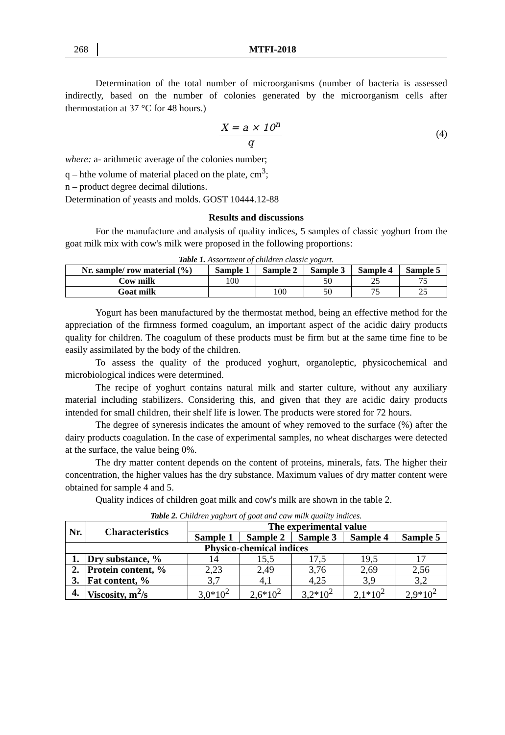268 MTFI-2018
Determination of the total number of microorganisms (number of bacteria is assessed indirectly, based on the number of colonies generated by the microorganism cells after thermostation at 37 °C for 48 hours.)
X = a × 10<sup>n</sup>
q
(4)
where: a- arithmetic average of the colonies number;
q – hthe volume of material placed on the plate, cm<sup>3</sup>;
n – product degree decimal dilutions.
Determination of yeasts and molds. GOST 10444.12-88
Results and discussions
For the manufacture and analysis of quality indices, 5 samples of classic yoghurt from the goat milk mix with cow's milk were proposed in the following proportions:
Table 1. Assortment of children classic yogurt.
| Nr. sample/ row material (%) | Sample 1 | Sample 2 | Sample 3 | Sample 4 | Sample 5 |
| --- | --- | --- | --- | --- | --- |
| Cow milk | 100 | | 50 | 25 | 75 |
| Goat milk | | 100 | 50 | 75 | 25 |
Yogurt has been manufactured by the thermostat method, being an effective method for the appreciation of the firmness formed coagulum, an important aspect of the acidic dairy products quality for children. The coagulum of these products must be firm but at the same time fine to be easily assimilated by the body of the children.
To assess the quality of the produced yoghurt, organoleptic, physicochemical and microbiological indices were determined.
The recipe of yoghurt contains natural milk and starter culture, without any auxiliary material including stabilizers. Considering this, and given that they are acidic dairy products intended for small children, their shelf life is lower. The products were stored for 72 hours.
The degree of syneresis indicates the amount of whey removed to the surface (%) after the dairy products coagulation. In the case of experimental samples, no wheat discharges were detected at the surface, the value being 0%.
The dry matter content depends on the content of proteins, minerals, fats. The higher their concentration, the higher values has the dry substance. Maximum values of dry matter content were obtained for sample 4 and 5.
Quality indices of children goat milk and cow's milk are shown in the table 2.
Table 2. Children yaghurt of goat and caw milk quality indices.
| Nr. | Characteristics | The experimental value | | | | |
| --- | --- | --- | --- | --- | --- | --- |
| | | Sample 1 | Sample 2 | Sample 3 | Sample 4 | Sample 5 |
| Physico-chemical indices | | | | | | |
| 1. | Dry substance, % | 14 | 15,5 | 17,5 | 19,5 | 17 |
| 2. | Protein content, % | 2,23 | 2,49 | 3,76 | 2,69 | 2,56 |
| 3. | Fat content, % | 3,7 | 4,1 | 4,25 | 3,9 | 3,2 |
| 4. | Viscosity, m<sup>2</sup>/s | 3,0*10<sup>2</sup> | 2,6*10<sup>2</sup> | 3,2*10<sup>2</sup> | 2,1*10<sup>2</sup> | 2,9*10<sup>2</sup> |